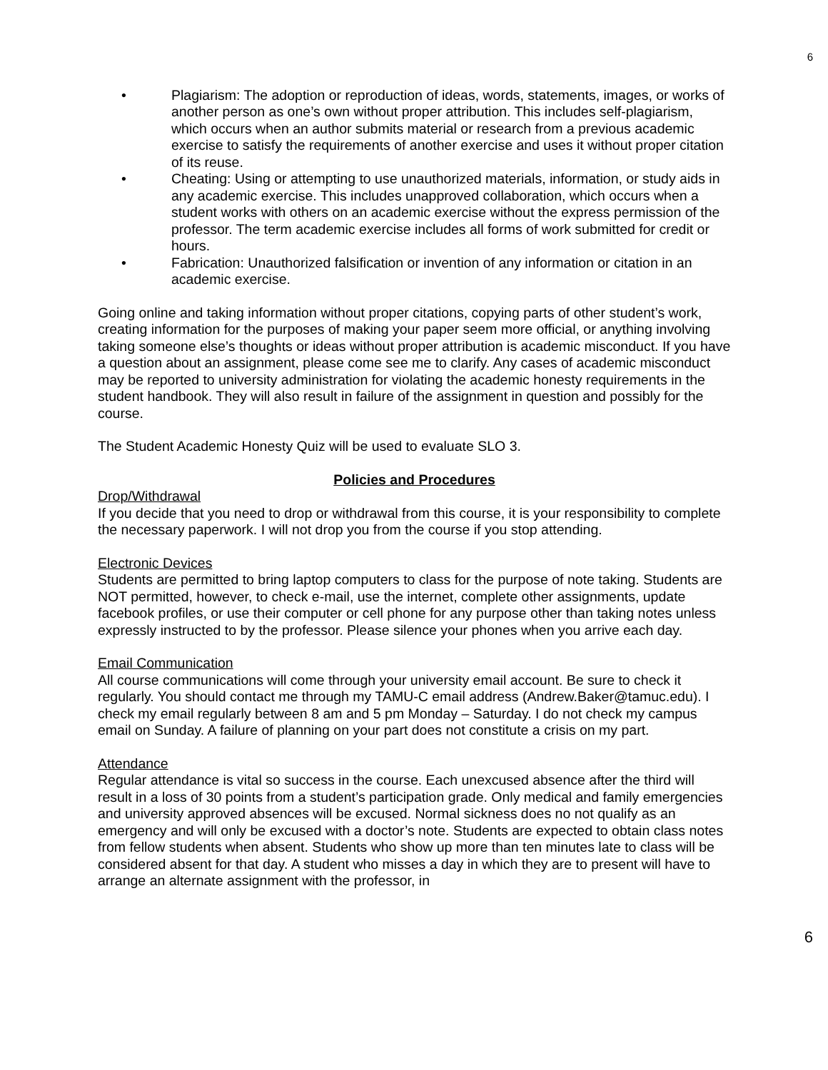6
• Plagiarism: The adoption or reproduction of ideas, words, statements, images, or works of another person as one’s own without proper attribution. This includes self-plagiarism, which occurs when an author submits material or research from a previous academic exercise to satisfy the requirements of another exercise and uses it without proper citation of its reuse.
• Cheating: Using or attempting to use unauthorized materials, information, or study aids in any academic exercise. This includes unapproved collaboration, which occurs when a student works with others on an academic exercise without the express permission of the professor. The term academic exercise includes all forms of work submitted for credit or hours.
• Fabrication: Unauthorized falsification or invention of any information or citation in an academic exercise.
Going online and taking information without proper citations, copying parts of other student’s work, creating information for the purposes of making your paper seem more official, or anything involving taking someone else’s thoughts or ideas without proper attribution is academic misconduct. If you have a question about an assignment, please come see me to clarify. Any cases of academic misconduct may be reported to university administration for violating the academic honesty requirements in the student handbook. They will also result in failure of the assignment in question and possibly for the course.
The Student Academic Honesty Quiz will be used to evaluate SLO 3.
Policies and Procedures
Drop/Withdrawal
If you decide that you need to drop or withdrawal from this course, it is your responsibility to complete the necessary paperwork. I will not drop you from the course if you stop attending.
Electronic Devices
Students are permitted to bring laptop computers to class for the purpose of note taking. Students are NOT permitted, however, to check e-mail, use the internet, complete other assignments, update facebook profiles, or use their computer or cell phone for any purpose other than taking notes unless expressly instructed to by the professor. Please silence your phones when you arrive each day.
Email Communication
All course communications will come through your university email account. Be sure to check it regularly. You should contact me through my TAMU-C email address (Andrew.Baker@tamuc.edu). I check my email regularly between 8 am and 5 pm Monday – Saturday. I do not check my campus email on Sunday. A failure of planning on your part does not constitute a crisis on my part.
Attendance
Regular attendance is vital so success in the course. Each unexcused absence after the third will result in a loss of 30 points from a student’s participation grade. Only medical and family emergencies and university approved absences will be excused. Normal sickness does no not qualify as an emergency and will only be excused with a doctor’s note. Students are expected to obtain class notes from fellow students when absent. Students who show up more than ten minutes late to class will be considered absent for that day. A student who misses a day in which they are to present will have to arrange an alternate assignment with the professor, in
6